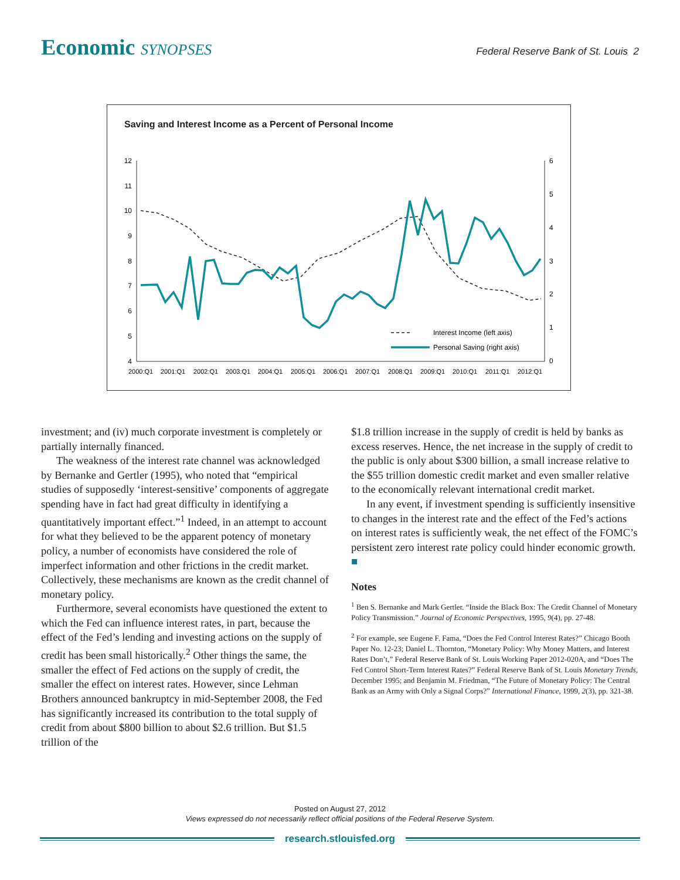Economic SYNOPSES
Federal Reserve Bank of St. Louis 2
Saving and Interest Income as a Percent of Personal Income
12
11
10
9
8
7
6
5
4
6
5
4
3
2
1
0
2000:Q1
2001:Q1
2002:Q1
2003:Q1
2004:Q1
2005:Q1
2006:Q1
2007:Q1
2008:Q1
2009:Q1
2010:Q1
2011:Q1
2012:Q1
Interest Income (left axis)
Personal Saving (right axis)
investment; and (iv) much corporate investment is completely or partially internally financed.
The weakness of the interest rate channel was acknowledged by Bernanke and Gertler (1995), who noted that “empirical studies of supposedly ‘interest-sensitive’ components of aggregate spending have in fact had great difficulty in identifying a quantitatively important effect.”<sup>1</sup> Indeed, in an attempt to account for what they believed to be the apparent potency of monetary policy, a number of economists have considered the role of imperfect information and other frictions in the credit market. Collectively, these mechanisms are known as the credit channel of monetary policy.
Furthermore, several economists have questioned the extent to which the Fed can influence interest rates, in part, because the effect of the Fed’s lending and investing actions on the supply of credit has been small historically.<sup>2</sup> Other things the same, the smaller the effect of Fed actions on the supply of credit, the smaller the effect on interest rates. However, since Lehman Brothers announced bankruptcy in mid-September 2008, the Fed has significantly increased its contribution to the total supply of credit from about $800 billion to about $2.6 trillion. But $1.5 trillion of the
$1.8 trillion increase in the supply of credit is held by banks as excess reserves. Hence, the net increase in the supply of credit to the public is only about $300 billion, a small increase relative to the $55 trillion domestic credit market and even smaller relative to the economically relevant international credit market.
In any event, if investment spending is sufficiently insensitive to changes in the interest rate and the effect of the Fed’s actions on interest rates is sufficiently weak, the net effect of the FOMC’s persistent zero interest rate policy could hinder economic growth. ■
Notes
<sup>1</sup> Ben S. Bernanke and Mark Gertler. “Inside the Black Box: The Credit Channel of Monetary Policy Transmission.” Journal of Economic Perspectives, 1995, 9(4), pp. 27-48.
<sup>2</sup> For example, see Eugene F. Fama, “Does the Fed Control Interest Rates?” Chicago Booth Paper No. 12-23; Daniel L. Thornton, “Monetary Policy: Why Money Matters, and Interest Rates Don’t,” Federal Reserve Bank of St. Louis Working Paper 2012-020A, and “Does The Fed Control Short-Term Interest Rates?” Federal Reserve Bank of St. Louis Monetary Trends, December 1995; and Benjamin M. Friedman, “The Future of Monetary Policy: The Central Bank as an Army with Only a Signal Corps?” International Finance, 1999, 2(3), pp. 321-38.
Posted on August 27, 2012
Views expressed do not necessarily reflect official positions of the Federal Reserve System.
research.stlouisfed.org